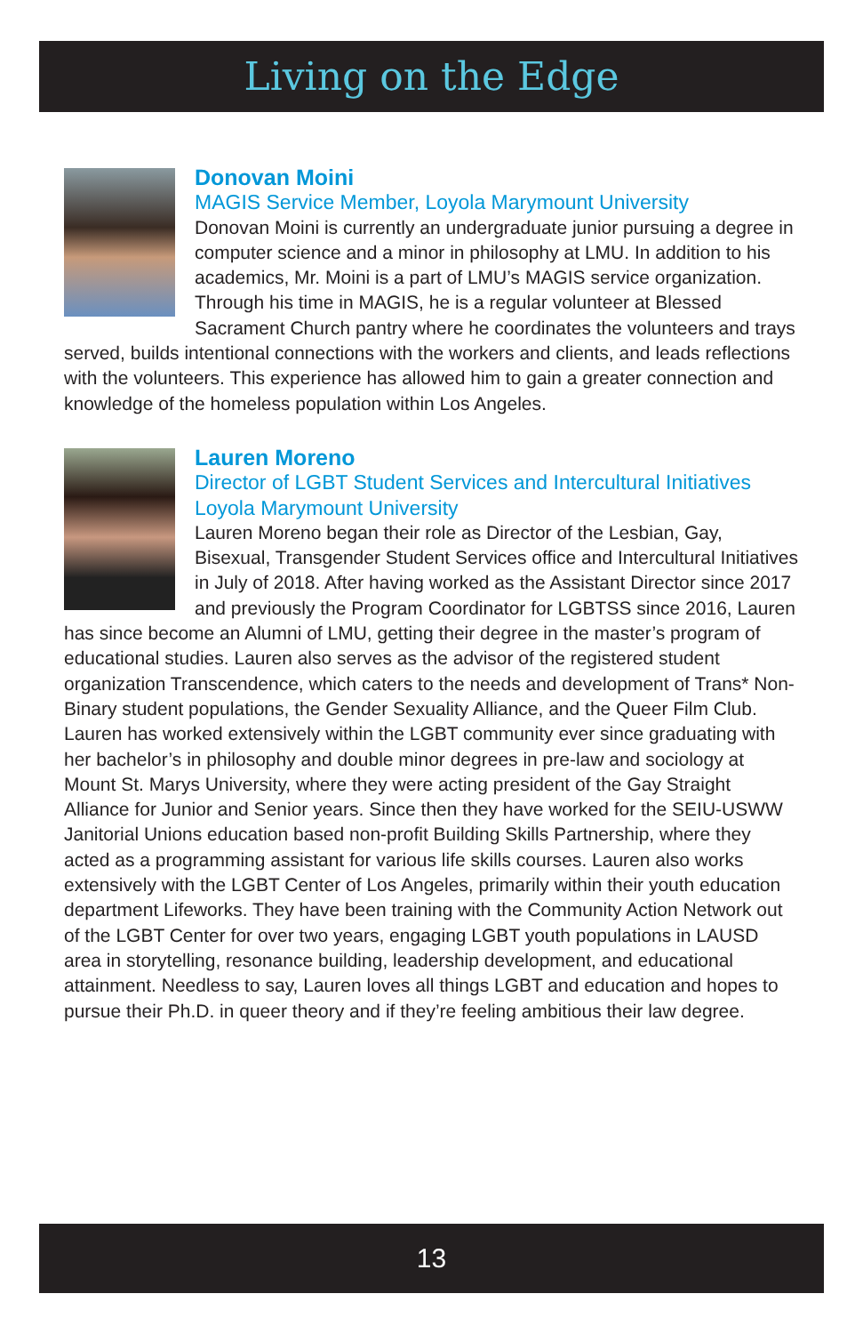Living on the Edge
Donovan Moini
MAGIS Service Member, Loyola Marymount University
Donovan Moini is currently an undergraduate junior pursuing a degree in computer science and a minor in philosophy at LMU. In addition to his academics, Mr. Moini is a part of LMU’s MAGIS service organization. Through his time in MAGIS, he is a regular volunteer at Blessed Sacrament Church pantry where he coordinates the volunteers and trays served, builds intentional connections with the workers and clients, and leads reflections with the volunteers. This experience has allowed him to gain a greater connection and knowledge of the homeless population within Los Angeles.
Lauren Moreno
Director of LGBT Student Services and Intercultural Initiatives
Loyola Marymount University
Lauren Moreno began their role as Director of the Lesbian, Gay, Bisexual, Transgender Student Services office and Intercultural Initiatives in July of 2018. After having worked as the Assistant Director since 2017 and previously the Program Coordinator for LGBTSS since 2016, Lauren has since become an Alumni of LMU, getting their degree in the master’s program of educational studies. Lauren also serves as the advisor of the registered student organization Transcendence, which caters to the needs and development of Trans* Non-Binary student populations, the Gender Sexuality Alliance, and the Queer Film Club. Lauren has worked extensively within the LGBT community ever since graduating with her bachelor’s in philosophy and double minor degrees in pre-law and sociology at Mount St. Marys University, where they were acting president of the Gay Straight Alliance for Junior and Senior years. Since then they have worked for the SEIU-USWW Janitorial Unions education based non-profit Building Skills Partnership, where they acted as a programming assistant for various life skills courses. Lauren also works extensively with the LGBT Center of Los Angeles, primarily within their youth education department Lifeworks. They have been training with the Community Action Network out of the LGBT Center for over two years, engaging LGBT youth populations in LAUSD area in storytelling, resonance building, leadership development, and educational attainment. Needless to say, Lauren loves all things LGBT and education and hopes to pursue their Ph.D. in queer theory and if they’re feeling ambitious their law degree.
13